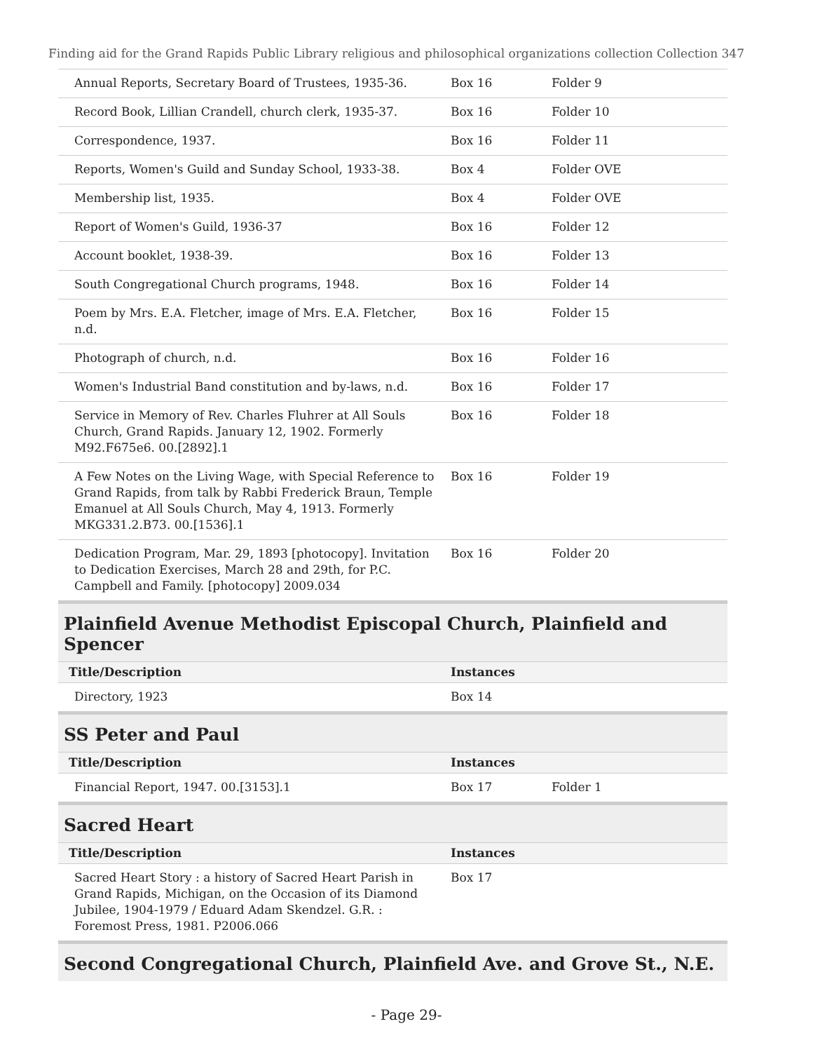Finding aid for the Grand Rapids Public Library religious and philosophical organizations collection Collection 347
| Annual Reports, Secretary Board of Trustees, 1935-36. | Box 16 | Folder 9 |
| Record Book, Lillian Crandell, church clerk, 1935-37. | Box 16 | Folder 10 |
| Correspondence, 1937. | Box 16 | Folder 11 |
| Reports, Women's Guild and Sunday School, 1933-38. | Box 4 | Folder OVE |
| Membership list, 1935. | Box 4 | Folder OVE |
| Report of Women's Guild, 1936-37 | Box 16 | Folder 12 |
| Account booklet, 1938-39. | Box 16 | Folder 13 |
| South Congregational Church programs, 1948. | Box 16 | Folder 14 |
| Poem by Mrs. E.A. Fletcher, image of Mrs. E.A. Fletcher, n.d. | Box 16 | Folder 15 |
| Photograph of church, n.d. | Box 16 | Folder 16 |
| Women's Industrial Band constitution and by-laws, n.d. | Box 16 | Folder 17 |
| Service in Memory of Rev. Charles Fluhrer at All Souls Church, Grand Rapids. January 12, 1902. Formerly M92.F675e6. 00.[2892].1 | Box 16 | Folder 18 |
| A Few Notes on the Living Wage, with Special Reference to Grand Rapids, from talk by Rabbi Frederick Braun, Temple Emanuel at All Souls Church, May 4, 1913. Formerly MKG331.2.B73. 00.[1536].1 | Box 16 | Folder 19 |
| Dedication Program, Mar. 29, 1893 [photocopy]. Invitation to Dedication Exercises, March 28 and 29th, for P.C. Campbell and Family. [photocopy] 2009.034 | Box 16 | Folder 20 |
Plainfield Avenue Methodist Episcopal Church, Plainfield and Spencer
| Title/Description | Instances | |
| --- | --- | --- |
| Directory, 1923 | Box 14 | |
SS Peter and Paul
| Title/Description | Instances | |
| --- | --- | --- |
| Financial Report, 1947. 00.[3153].1 | Box 17 | Folder 1 |
Sacred Heart
| Title/Description | Instances | |
| --- | --- | --- |
| Sacred Heart Story : a history of Sacred Heart Parish in Grand Rapids, Michigan, on the Occasion of its Diamond Jubilee, 1904-1979 / Eduard Adam Skendzel. G.R. : Foremost Press, 1981. P2006.066 | Box 17 | |
Second Congregational Church, Plainfield Ave. and Grove St., N.E.
- Page 29-